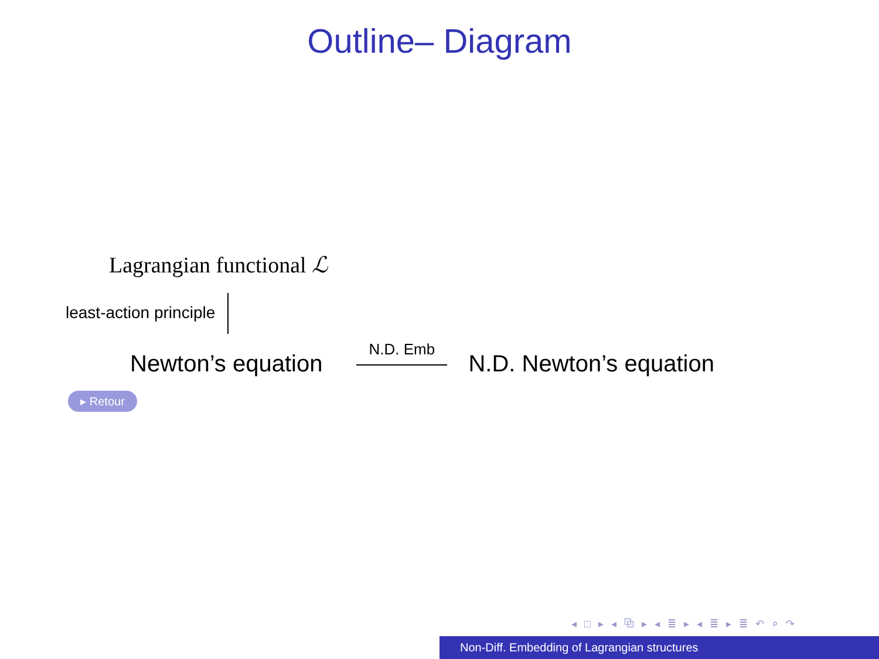Outline– Diagram
Lagrangian functional ℒ
least-action principle
Newton’s equation N.D. Emb
N.D. Newton’s equation
▸ Retour
◂ □ ▸ ◂ ⧉ ▸ ◂ ≣ ▸ ◂ ≣ ▸ ≣ ↶ ⌕ ↷
Non-Diff. Embedding of Lagrangian structures